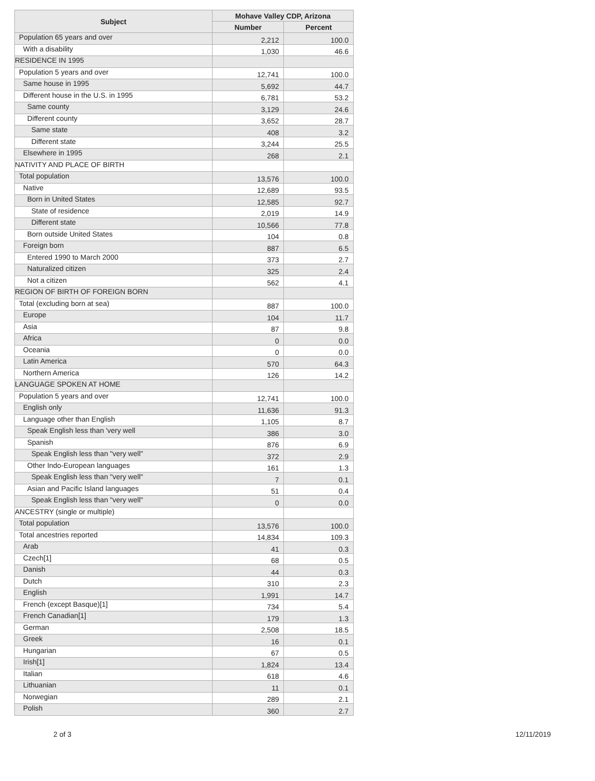| Subject | Mohave Valley CDP, Arizona | |
| --- | --- | --- |
| | Number | Percent |
| Population 65 years and over | 2,212 | 100.0 |
| With a disability | 1,030 | 46.6 |
| RESIDENCE IN 1995 | | |
| Population 5 years and over | 12,741 | 100.0 |
| Same house in 1995 | 5,692 | 44.7 |
| Different house in the U.S. in 1995 | 6,781 | 53.2 |
| Same county | 3,129 | 24.6 |
| Different county | 3,652 | 28.7 |
| Same state | 408 | 3.2 |
| Different state | 3,244 | 25.5 |
| Elsewhere in 1995 | 268 | 2.1 |
| NATIVITY AND PLACE OF BIRTH | | |
| Total population | 13,576 | 100.0 |
| Native | 12,689 | 93.5 |
| Born in United States | 12,585 | 92.7 |
| State of residence | 2,019 | 14.9 |
| Different state | 10,566 | 77.8 |
| Born outside United States | 104 | 0.8 |
| Foreign born | 887 | 6.5 |
| Entered 1990 to March 2000 | 373 | 2.7 |
| Naturalized citizen | 325 | 2.4 |
| Not a citizen | 562 | 4.1 |
| REGION OF BIRTH OF FOREIGN BORN | | |
| Total (excluding born at sea) | 887 | 100.0 |
| Europe | 104 | 11.7 |
| Asia | 87 | 9.8 |
| Africa | 0 | 0.0 |
| Oceania | 0 | 0.0 |
| Latin America | 570 | 64.3 |
| Northern America | 126 | 14.2 |
| LANGUAGE SPOKEN AT HOME | | |
| Population 5 years and over | 12,741 | 100.0 |
| English only | 11,636 | 91.3 |
| Language other than English | 1,105 | 8.7 |
| Speak English less than 'very well | 386 | 3.0 |
| Spanish | 876 | 6.9 |
| Speak English less than "very well" | 372 | 2.9 |
| Other Indo-European languages | 161 | 1.3 |
| Speak English less than "very well" | 7 | 0.1 |
| Asian and Pacific Island languages | 51 | 0.4 |
| Speak English less than "very well" | 0 | 0.0 |
| ANCESTRY (single or multiple) | | |
| Total population | 13,576 | 100.0 |
| Total ancestries reported | 14,834 | 109.3 |
| Arab | 41 | 0.3 |
| Czech[1] | 68 | 0.5 |
| Danish | 44 | 0.3 |
| Dutch | 310 | 2.3 |
| English | 1,991 | 14.7 |
| French (except Basque)[1] | 734 | 5.4 |
| French Canadian[1] | 179 | 1.3 |
| German | 2,508 | 18.5 |
| Greek | 16 | 0.1 |
| Hungarian | 67 | 0.5 |
| Irish[1] | 1,824 | 13.4 |
| Italian | 618 | 4.6 |
| Lithuanian | 11 | 0.1 |
| Norwegian | 289 | 2.1 |
| Polish | 360 | 2.7 |
2 of 3 12/11/2019